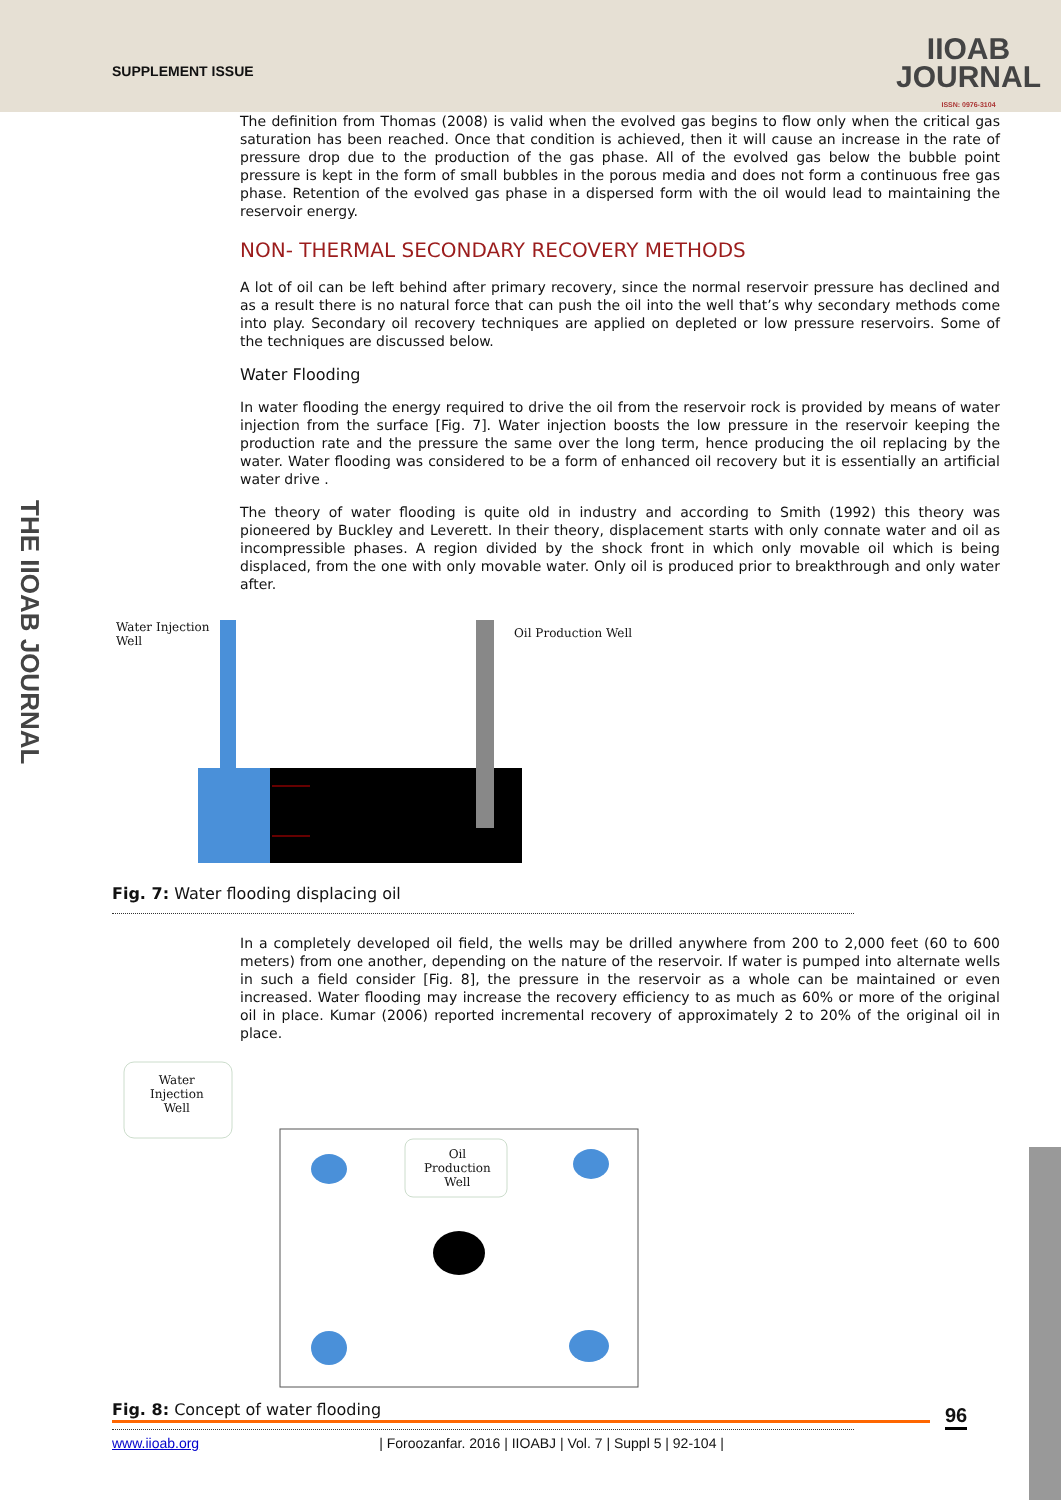SUPPLEMENT ISSUE
IIOAB
JOURNAL
ISSN: 0976-3104
THE IIOAB JOURNAL
The definition from Thomas (2008) is valid when the evolved gas begins to flow only when the critical gas saturation has been reached. Once that condition is achieved, then it will cause an increase in the rate of pressure drop due to the production of the gas phase. All of the evolved gas below the bubble point pressure is kept in the form of small bubbles in the porous media and does not form a continuous free gas phase. Retention of the evolved gas phase in a dispersed form with the oil would lead to maintaining the reservoir energy.
NON- THERMAL SECONDARY RECOVERY METHODS
A lot of oil can be left behind after primary recovery, since the normal reservoir pressure has declined and as a result there is no natural force that can push the oil into the well that’s why secondary methods come into play. Secondary oil recovery techniques are applied on depleted or low pressure reservoirs. Some of the techniques are discussed below.
Water Flooding
In water flooding the energy required to drive the oil from the reservoir rock is provided by means of water injection from the surface [Fig. 7]. Water injection boosts the low pressure in the reservoir keeping the production rate and the pressure the same over the long term, hence producing the oil replacing by the water. Water flooding was considered to be a form of enhanced oil recovery but it is essentially an artificial water drive .
The theory of water flooding is quite old in industry and according to Smith (1992) this theory was pioneered by Buckley and Leverett. In their theory, displacement starts with only connate water and oil as incompressible phases. A region divided by the shock front in which only movable oil which is being displaced, from the one with only movable water. Only oil is produced prior to breakthrough and only water after.
Water Injection
Well
Oil Production Well
Fig. 7: Water flooding displacing oil
In a completely developed oil field, the wells may be drilled anywhere from 200 to 2,000 feet (60 to 600 meters) from one another, depending on the nature of the reservoir. If water is pumped into alternate wells in such a field consider [Fig. 8], the pressure in the reservoir as a whole can be maintained or even increased. Water flooding may increase the recovery efficiency to as much as 60% or more of the original oil in place. Kumar (2006) reported incremental recovery of approximately 2 to 20% of the original oil in place.
Water
Injection
Well
Oil
Production
Well
Fig. 8: Concept of water flooding
96
www.iioab.org | Foroozanfar. 2016 | IIOABJ | Vol. 7 | Suppl 5 | 92-104 |